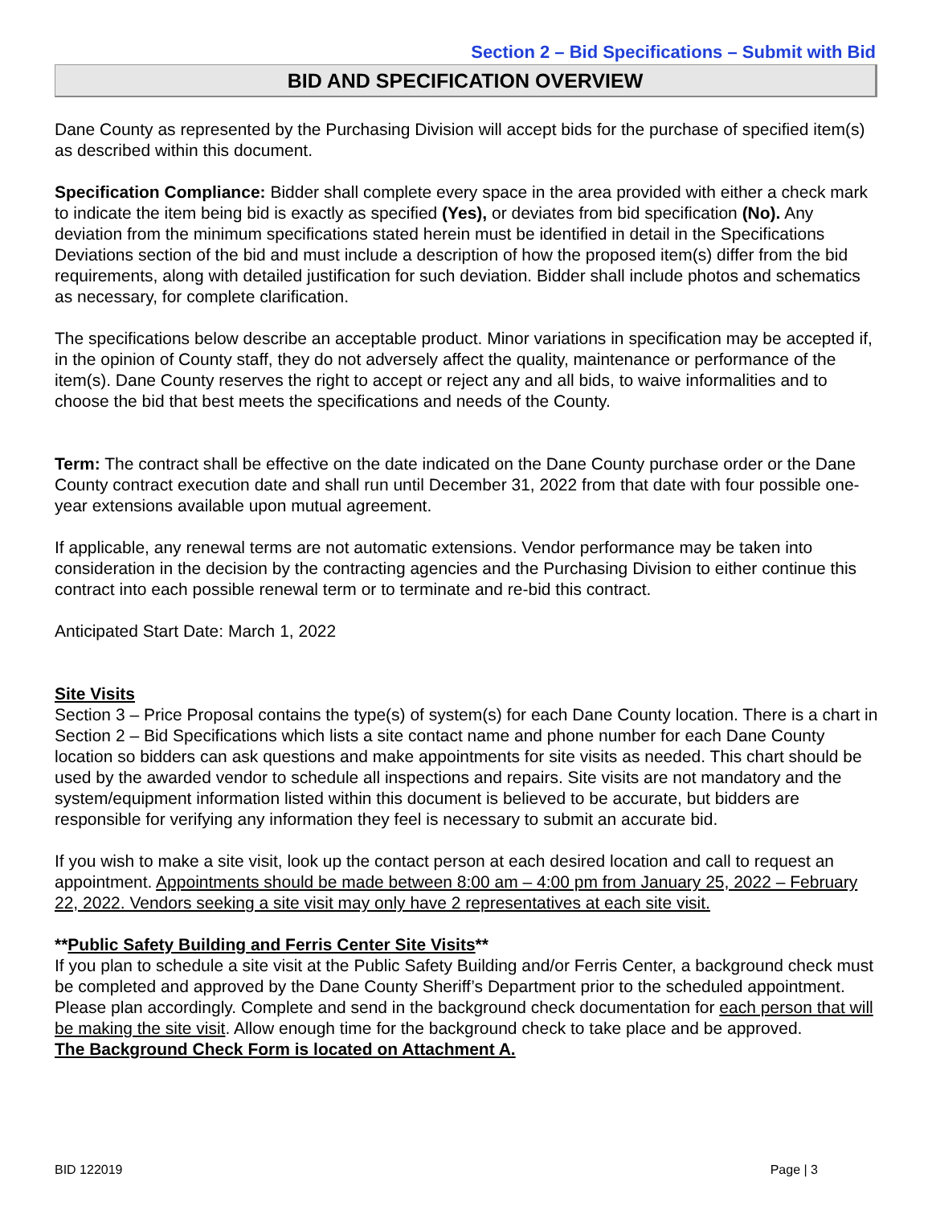Section 2 – Bid Specifications – Submit with Bid
BID AND SPECIFICATION OVERVIEW
Dane County as represented by the Purchasing Division will accept bids for the purchase of specified item(s) as described within this document.
Specification Compliance: Bidder shall complete every space in the area provided with either a check mark to indicate the item being bid is exactly as specified (Yes), or deviates from bid specification (No). Any deviation from the minimum specifications stated herein must be identified in detail in the Specifications Deviations section of the bid and must include a description of how the proposed item(s) differ from the bid requirements, along with detailed justification for such deviation. Bidder shall include photos and schematics as necessary, for complete clarification.
The specifications below describe an acceptable product. Minor variations in specification may be accepted if, in the opinion of County staff, they do not adversely affect the quality, maintenance or performance of the item(s). Dane County reserves the right to accept or reject any and all bids, to waive informalities and to choose the bid that best meets the specifications and needs of the County.
Term: The contract shall be effective on the date indicated on the Dane County purchase order or the Dane County contract execution date and shall run until December 31, 2022 from that date with four possible one-year extensions available upon mutual agreement.
If applicable, any renewal terms are not automatic extensions. Vendor performance may be taken into consideration in the decision by the contracting agencies and the Purchasing Division to either continue this contract into each possible renewal term or to terminate and re-bid this contract.
Anticipated Start Date: March 1, 2022
Site Visits
Section 3 – Price Proposal contains the type(s) of system(s) for each Dane County location. There is a chart in Section 2 – Bid Specifications which lists a site contact name and phone number for each Dane County location so bidders can ask questions and make appointments for site visits as needed. This chart should be used by the awarded vendor to schedule all inspections and repairs. Site visits are not mandatory and the system/equipment information listed within this document is believed to be accurate, but bidders are responsible for verifying any information they feel is necessary to submit an accurate bid.
If you wish to make a site visit, look up the contact person at each desired location and call to request an appointment. Appointments should be made between 8:00 am – 4:00 pm from January 25, 2022 – February 22, 2022. Vendors seeking a site visit may only have 2 representatives at each site visit.
**Public Safety Building and Ferris Center Site Visits**
If you plan to schedule a site visit at the Public Safety Building and/or Ferris Center, a background check must be completed and approved by the Dane County Sheriff’s Department prior to the scheduled appointment. Please plan accordingly. Complete and send in the background check documentation for each person that will be making the site visit. Allow enough time for the background check to take place and be approved.
The Background Check Form is located on Attachment A.
BID 122019 Page | 3